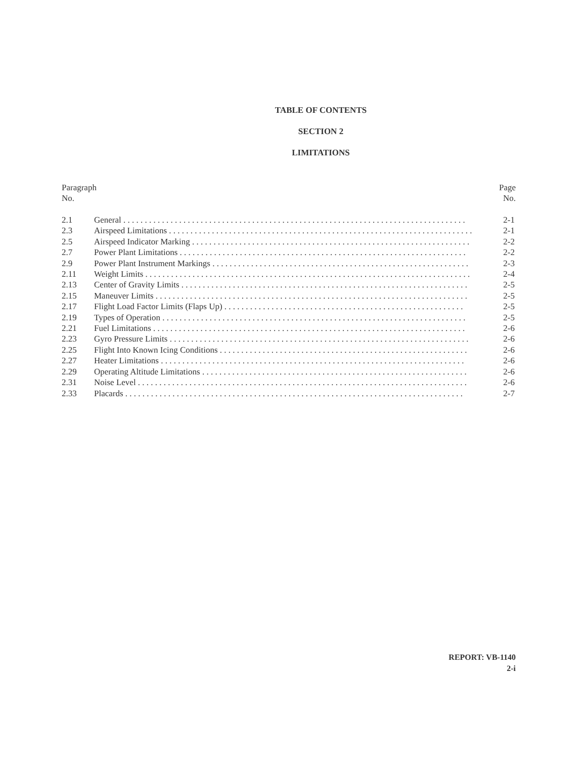TABLE OF CONTENTS
SECTION 2
LIMITATIONS
Paragraph
No.
Page
No.
| 2.1 | General . . . . . . . . . . . . . . . . . . . . . . . . . . . . . . . . . . . . . . . . . . . . . . . . . . . . . . . . . . . . . . . . . . . . . . . . . . . . . . . . | 2-1 |
| 2.3 | Airspeed Limitations . . . . . . . . . . . . . . . . . . . . . . . . . . . . . . . . . . . . . . . . . . . . . . . . . . . . . . . . . . . . . . . . . . . . . . . | 2-1 |
| 2.5 | Airspeed Indicator Marking . . . . . . . . . . . . . . . . . . . . . . . . . . . . . . . . . . . . . . . . . . . . . . . . . . . . . . . . . . . . . . . . . | 2-2 |
| 2.7 | Power Plant Limitations . . . . . . . . . . . . . . . . . . . . . . . . . . . . . . . . . . . . . . . . . . . . . . . . . . . . . . . . . . . . . . . . . . . | 2-2 |
| 2.9 | Power Plant Instrument Markings . . . . . . . . . . . . . . . . . . . . . . . . . . . . . . . . . . . . . . . . . . . . . . . . . . . . . . . . . . . . | 2-3 |
| 2.11 | Weight Limits . . . . . . . . . . . . . . . . . . . . . . . . . . . . . . . . . . . . . . . . . . . . . . . . . . . . . . . . . . . . . . . . . . . . . . . . . . . . | 2-4 |
| 2.13 | Center of Gravity Limits . . . . . . . . . . . . . . . . . . . . . . . . . . . . . . . . . . . . . . . . . . . . . . . . . . . . . . . . . . . . . . . . . . . | 2-5 |
| 2.15 | Maneuver Limits . . . . . . . . . . . . . . . . . . . . . . . . . . . . . . . . . . . . . . . . . . . . . . . . . . . . . . . . . . . . . . . . . . . . . . . . . | 2-5 |
| 2.17 | Flight Load Factor Limits (Flaps Up) . . . . . . . . . . . . . . . . . . . . . . . . . . . . . . . . . . . . . . . . . . . . . . . . . . . . . . . . | 2-5 |
| 2.19 | Types of Operation . . . . . . . . . . . . . . . . . . . . . . . . . . . . . . . . . . . . . . . . . . . . . . . . . . . . . . . . . . . . . . . . . . . . . . . | 2-5 |
| 2.21 | Fuel Limitations . . . . . . . . . . . . . . . . . . . . . . . . . . . . . . . . . . . . . . . . . . . . . . . . . . . . . . . . . . . . . . . . . . . . . . . . . | 2-6 |
| 2.23 | Gyro Pressure Limits . . . . . . . . . . . . . . . . . . . . . . . . . . . . . . . . . . . . . . . . . . . . . . . . . . . . . . . . . . . . . . . . . . . . . . | 2-6 |
| 2.25 | Flight Into Known Icing Conditions . . . . . . . . . . . . . . . . . . . . . . . . . . . . . . . . . . . . . . . . . . . . . . . . . . . . . . . . . . | 2-6 |
| 2.27 | Heater Limitations . . . . . . . . . . . . . . . . . . . . . . . . . . . . . . . . . . . . . . . . . . . . . . . . . . . . . . . . . . . . . . . . . . . . . . . | 2-6 |
| 2.29 | Operating Altitude Limitations . . . . . . . . . . . . . . . . . . . . . . . . . . . . . . . . . . . . . . . . . . . . . . . . . . . . . . . . . . . . . . | 2-6 |
| 2.31 | Noise Level . . . . . . . . . . . . . . . . . . . . . . . . . . . . . . . . . . . . . . . . . . . . . . . . . . . . . . . . . . . . . . . . . . . . . . . . . . . . . | 2-6 |
| 2.33 | Placards . . . . . . . . . . . . . . . . . . . . . . . . . . . . . . . . . . . . . . . . . . . . . . . . . . . . . . . . . . . . . . . . . . . . . . . . . . . . . . . | 2-7 |
REPORT: VB-1140
2-i